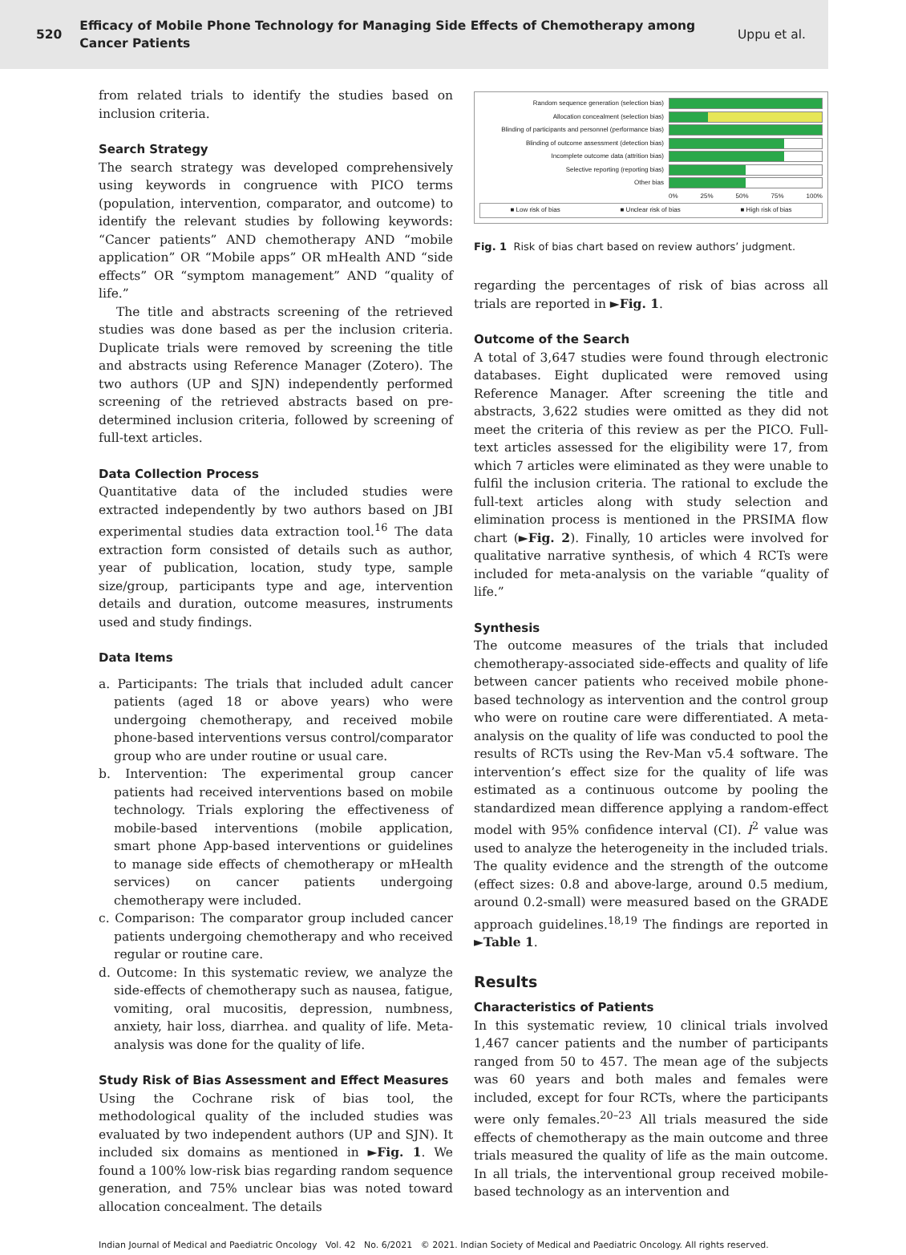520 Efficacy of Mobile Phone Technology for Managing Side Effects of Chemotherapy among Cancer Patients Uppu et al.
from related trials to identify the studies based on inclusion criteria.
Search Strategy
The search strategy was developed comprehensively using keywords in congruence with PICO terms (population, intervention, comparator, and outcome) to identify the relevant studies by following keywords: “Cancer patients” AND chemotherapy AND “mobile application” OR “Mobile apps” OR mHealth AND “side effects” OR “symptom management” AND “quality of life.”
The title and abstracts screening of the retrieved studies was done based as per the inclusion criteria. Duplicate trials were removed by screening the title and abstracts using Reference Manager (Zotero). The two authors (UP and SJN) independently performed screening of the retrieved abstracts based on pre-determined inclusion criteria, followed by screening of full-text articles.
Data Collection Process
Quantitative data of the included studies were extracted independently by two authors based on JBI experimental studies data extraction tool.<sup>16</sup> The data extraction form consisted of details such as author, year of publication, location, study type, sample size/group, participants type and age, intervention details and duration, outcome measures, instruments used and study findings.
Data Items
a. Participants: The trials that included adult cancer patients (aged 18 or above years) who were undergoing chemotherapy, and received mobile phone-based interventions versus control/comparator group who are under routine or usual care.
b. Intervention: The experimental group cancer patients had received interventions based on mobile technology. Trials exploring the effectiveness of mobile-based interventions (mobile application, smart phone App-based interventions or guidelines to manage side effects of chemotherapy or mHealth services) on cancer patients undergoing chemotherapy were included.
c. Comparison: The comparator group included cancer patients undergoing chemotherapy and who received regular or routine care.
d. Outcome: In this systematic review, we analyze the side-effects of chemotherapy such as nausea, fatigue, vomiting, oral mucositis, depression, numbness, anxiety, hair loss, diarrhea. and quality of life. Meta-analysis was done for the quality of life.
Study Risk of Bias Assessment and Effect Measures
Using the Cochrane risk of bias tool, the methodological quality of the included studies was evaluated by two independent authors (UP and SJN). It included six domains as mentioned in ►Fig. 1. We found a 100% low-risk bias regarding random sequence generation, and 75% unclear bias was noted toward allocation concealment. The details
Random sequence generation (selection bias)
Allocation concealment (selection bias)
Blinding of participants and personnel (performance bias)
Blinding of outcome assessment (detection bias)
Incomplete outcome data (attrition bias)
Selective reporting (reporting bias)
Other bias
0% 25% 50% 75% 100%
■ Low risk of bias ■ Unclear risk of bias ■ High risk of bias
Fig. 1 Risk of bias chart based on review authors’ judgment.
regarding the percentages of risk of bias across all trials are reported in ►Fig. 1.
Outcome of the Search
A total of 3,647 studies were found through electronic databases. Eight duplicated were removed using Reference Manager. After screening the title and abstracts, 3,622 studies were omitted as they did not meet the criteria of this review as per the PICO. Full-text articles assessed for the eligibility were 17, from which 7 articles were eliminated as they were unable to fulfil the inclusion criteria. The rational to exclude the full-text articles along with study selection and elimination process is mentioned in the PRSIMA flow chart (►Fig. 2). Finally, 10 articles were involved for qualitative narrative synthesis, of which 4 RCTs were included for meta-analysis on the variable “quality of life.”
Synthesis
The outcome measures of the trials that included chemotherapy-associated side-effects and quality of life between cancer patients who received mobile phone-based technology as intervention and the control group who were on routine care were differentiated. A meta-analysis on the quality of life was conducted to pool the results of RCTs using the Rev-Man v5.4 software. The intervention’s effect size for the quality of life was estimated as a continuous outcome by pooling the standardized mean difference applying a random-effect model with 95% confidence interval (CI). I<sup>2</sup> value was used to analyze the heterogeneity in the included trials. The quality evidence and the strength of the outcome (effect sizes: 0.8 and above-large, around 0.5 medium, around 0.2-small) were measured based on the GRADE approach guidelines.<sup>18,19</sup> The findings are reported in ►Table 1.
Results
Characteristics of Patients
In this systematic review, 10 clinical trials involved 1,467 cancer patients and the number of participants ranged from 50 to 457. The mean age of the subjects was 60 years and both males and females were included, except for four RCTs, where the participants were only females.<sup>20–23</sup> All trials measured the side effects of chemotherapy as the main outcome and three trials measured the quality of life as the main outcome. In all trials, the interventional group received mobile-based technology as an intervention and
Indian Journal of Medical and Paediatric Oncology Vol. 42 No. 6/2021 © 2021. Indian Society of Medical and Paediatric Oncology. All rights reserved.